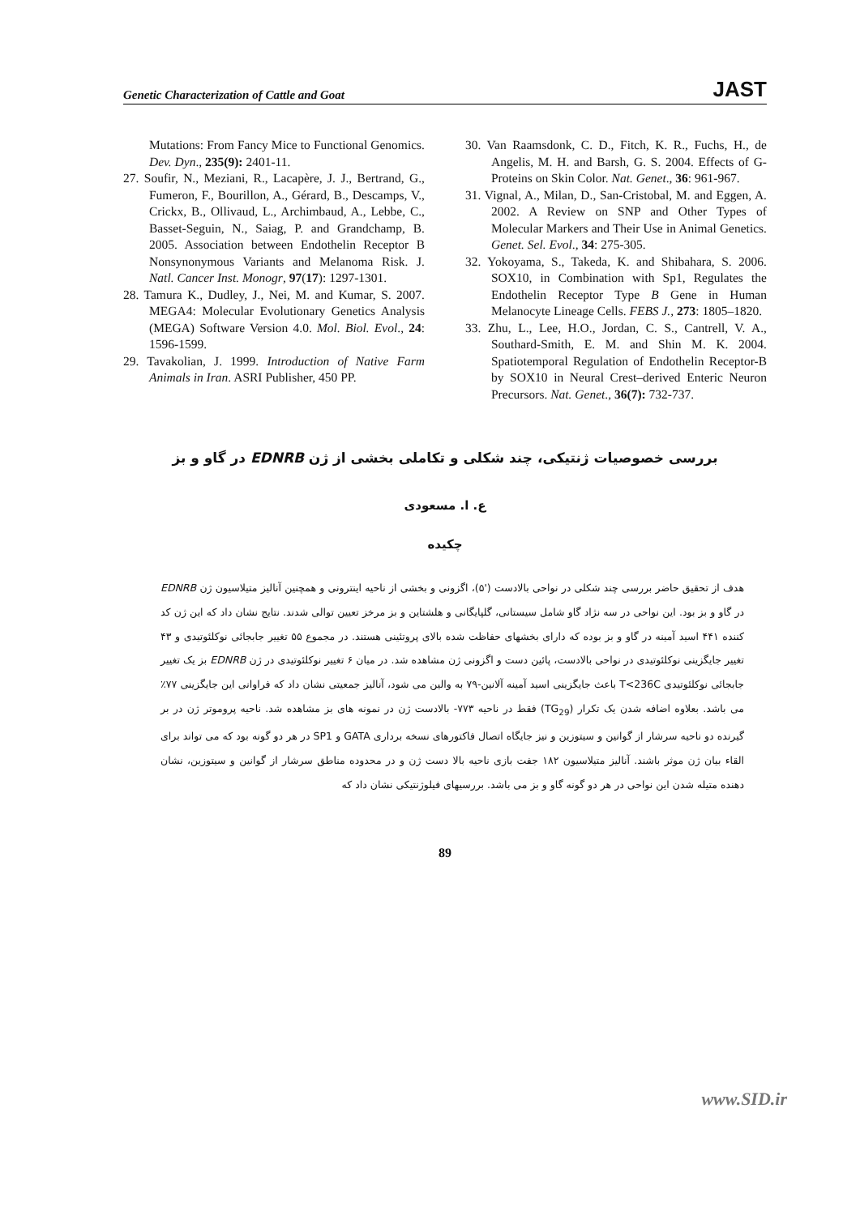Genetic Characterization of Cattle and Goat JAST
Mutations: From Fancy Mice to Functional Genomics. Dev. Dyn., 235(9): 2401-11.
27. Soufir, N., Meziani, R., Lacapère, J. J., Bertrand, G., Fumeron, F., Bourillon, A., Gérard, B., Descamps, V., Crickx, B., Ollivaud, L., Archimbaud, A., Lebbe, C., Basset-Seguin, N., Saiag, P. and Grandchamp, B. 2005. Association between Endothelin Receptor B Nonsynonymous Variants and Melanoma Risk. J. Natl. Cancer Inst. Monogr, 97(17): 1297-1301.
28. Tamura K., Dudley, J., Nei, M. and Kumar, S. 2007. MEGA4: Molecular Evolutionary Genetics Analysis (MEGA) Software Version 4.0. Mol. Biol. Evol., 24: 1596-1599.
29. Tavakolian, J. 1999. Introduction of Native Farm Animals in Iran. ASRI Publisher, 450 PP.
30. Van Raamsdonk, C. D., Fitch, K. R., Fuchs, H., de Angelis, M. H. and Barsh, G. S. 2004. Effects of G-Proteins on Skin Color. Nat. Genet., 36: 961-967.
31. Vignal, A., Milan, D., San-Cristobal, M. and Eggen, A. 2002. A Review on SNP and Other Types of Molecular Markers and Their Use in Animal Genetics. Genet. Sel. Evol., 34: 275-305.
32. Yokoyama, S., Takeda, K. and Shibahara, S. 2006. SOX10, in Combination with Sp1, Regulates the Endothelin Receptor Type B Gene in Human Melanocyte Lineage Cells. FEBS J., 273: 1805–1820.
33. Zhu, L., Lee, H.O., Jordan, C. S., Cantrell, V. A., Southard-Smith, E. M. and Shin M. K. 2004. Spatiotemporal Regulation of Endothelin Receptor-B by SOX10 in Neural Crest–derived Enteric Neuron Precursors. Nat. Genet., 36(7): 732-737.
بررسی خصوصیات ژنتیکی، چند شکلی و تکاملی بخشی از ژن EDNRB در گاو و بز
ع. ا. مسعودی
چکیده
هدف از تحقیق حاضر بررسی چند شکلی در نواحی بالادست ('۵)، اگزونی و بخشی از ناحیه اینترونی و همچنین آنالیز متیلاسیون ژن EDNRB در گاو و بز بود. این نواحی در سه نژاد گاو شامل سیستانی، گلپایگانی و هلشتاین و بز مرخز تعیین توالی شدند. نتایج نشان داد که این ژن کد کننده ۴۴۱ اسید آمینه در گاو و بز بوده که دارای بخشهای حفاظت شده بالای پروتئینی هستند. در مجموع ۵۵ تغییر جابجائی نوکلئوتیدی و ۴۳ تغییر جایگزینی نوکلئوتیدی در نواحی بالادست، پائین دست و اگزونی ژن مشاهده شد. در میان ۶ تغییر نوکلئوتیدی در ژن EDNRB بز یک تغییر جابجائی نوکلئوتیدی T<236C باعث جایگزینی اسید آمینه آلانین-۷۹ به والین می شود، آنالیز جمعیتی نشان داد که فراوانی این جایگزینی ۷۷٪ می باشد. بعلاوه اضافه شدن یک تکرار (TG<sub>29</sub>) فقط در ناحیه ۷۷۳- بالادست ژن در نمونه های بز مشاهده شد. ناحیه پروموتر ژن در بر گیرنده دو ناحیه سرشار از گوانین و سیتوزین و نیز جایگاه اتصال فاکتورهای نسخه برداری GATA و SP1 در هر دو گونه بود که می تواند برای القاء بیان ژن موثر باشند. آنالیز متیلاسیون ۱۸۲ جفت بازی ناحیه بالا دست ژن و در محدوده مناطق سرشار از گوانین و سیتوزین، نشان دهنده متیله شدن این نواحی در هر دو گونه گاو و بز می باشد. بررسیهای فیلوژنتیکی نشان داد که
89
www.SID.ir